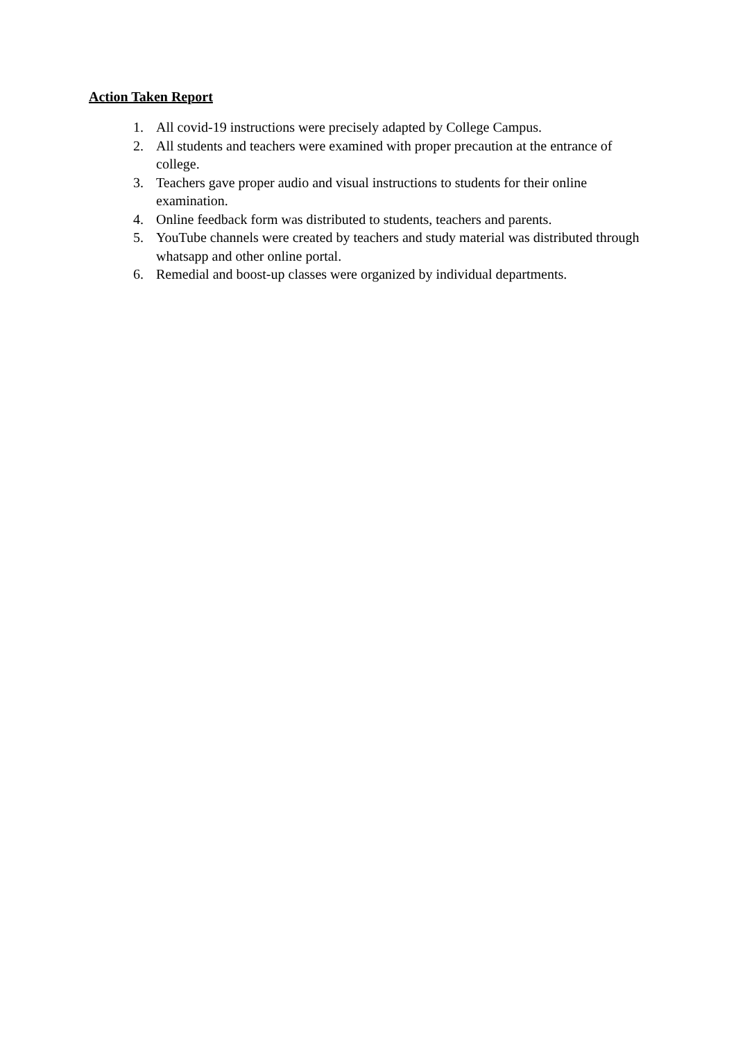Action Taken Report
1. All covid-19 instructions were precisely adapted by College Campus.
2. All students and teachers were examined with proper precaution at the entrance of college.
3. Teachers gave proper audio and visual instructions to students for their online examination.
4. Online feedback form was distributed to students, teachers and parents.
5. YouTube channels were created by teachers and study material was distributed through whatsapp and other online portal.
6. Remedial and boost-up classes were organized by individual departments.